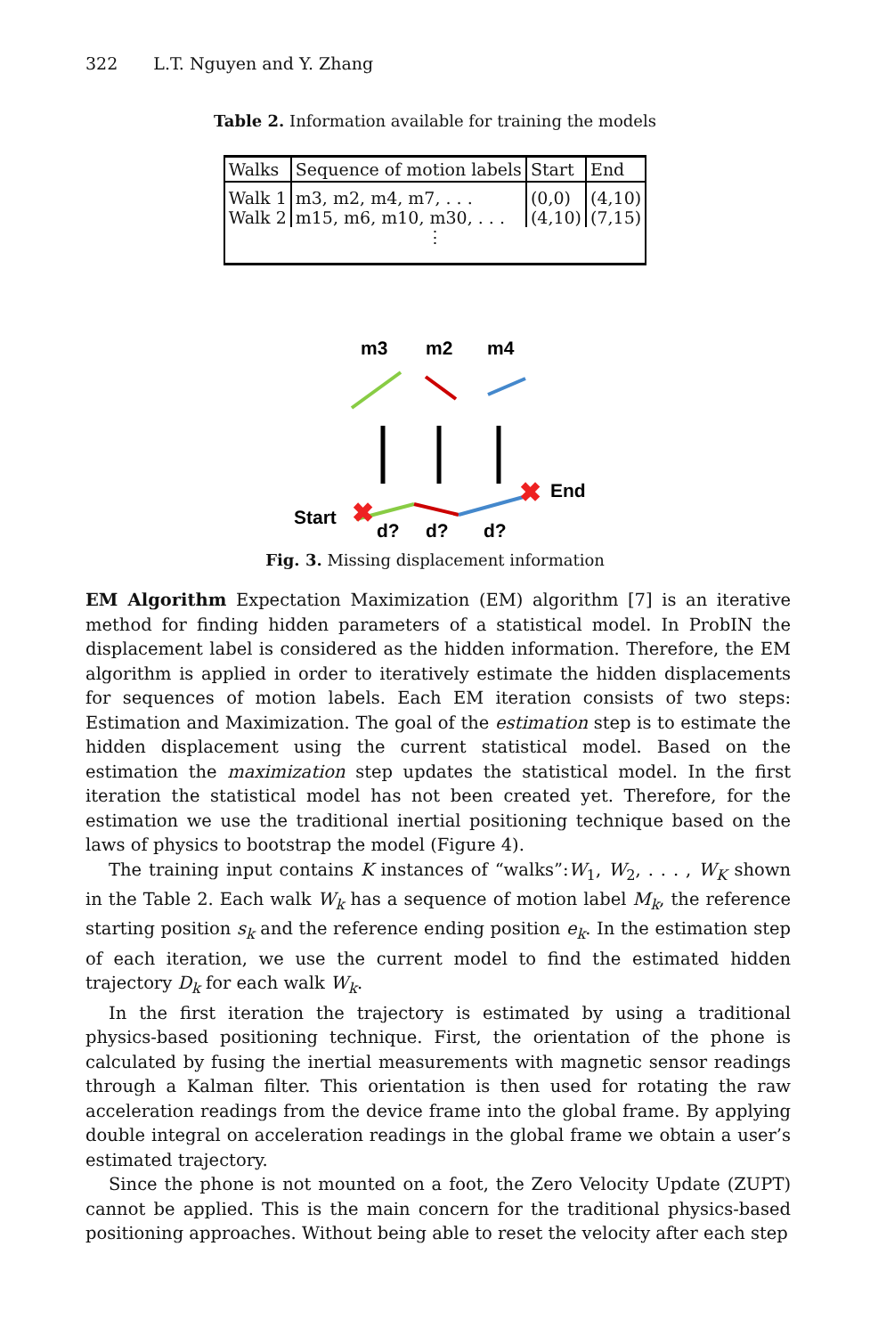322 L.T. Nguyen and Y. Zhang
Table 2. Information available for training the models
| Walks | Sequence of motion labels | Start | End |
| --- | --- | --- | --- |
| Walk 1 | m3, m2, m4, m7, . . . | (0,0) | (4,10) |
| Walk 2 | m15, m6, m10, m30, . . . | (4,10) | (7,15) |
| ⋮ | | | |
m3
m2
m4
✖
✖
Start
End
d?
d?
d?
Fig. 3. Missing displacement information
EM Algorithm Expectation Maximization (EM) algorithm [7] is an iterative method for finding hidden parameters of a statistical model. In ProbIN the displacement label is considered as the hidden information. Therefore, the EM algorithm is applied in order to iteratively estimate the hidden displacements for sequences of motion labels. Each EM iteration consists of two steps: Estimation and Maximization. The goal of the estimation step is to estimate the hidden displacement using the current statistical model. Based on the estimation the maximization step updates the statistical model. In the first iteration the statistical model has not been created yet. Therefore, for the estimation we use the traditional inertial positioning technique based on the laws of physics to bootstrap the model (Figure 4).
The training input contains K instances of “walks”:W<sub>1</sub>, W<sub>2</sub>, . . . , W<sub>K</sub> shown in the Table 2. Each walk W<sub>k</sub> has a sequence of motion label M<sub>k</sub>, the reference starting position s<sub>k</sub> and the reference ending position e<sub>k</sub>. In the estimation step of each iteration, we use the current model to find the estimated hidden trajectory D<sub>k</sub> for each walk W<sub>k</sub>.
In the first iteration the trajectory is estimated by using a traditional physics-based positioning technique. First, the orientation of the phone is calculated by fusing the inertial measurements with magnetic sensor readings through a Kalman filter. This orientation is then used for rotating the raw acceleration readings from the device frame into the global frame. By applying double integral on acceleration readings in the global frame we obtain a user’s estimated trajectory.
Since the phone is not mounted on a foot, the Zero Velocity Update (ZUPT) cannot be applied. This is the main concern for the traditional physics-based positioning approaches. Without being able to reset the velocity after each step